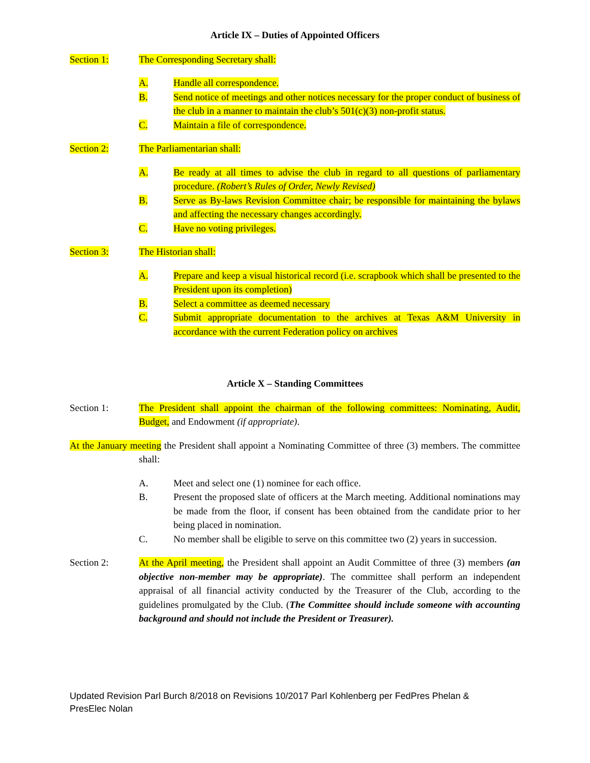Article IX – Duties of Appointed Officers
Section 1: The Corresponding Secretary shall:
A. Handle all correspondence.
B. Send notice of meetings and other notices necessary for the proper conduct of business of the club in a manner to maintain the club’s 501(c)(3) non-profit status.
C. Maintain a file of correspondence.
Section 2: The Parliamentarian shall:
A. Be ready at all times to advise the club in regard to all questions of parliamentary procedure. (Robert’s Rules of Order, Newly Revised)
B. Serve as By-laws Revision Committee chair; be responsible for maintaining the bylaws and affecting the necessary changes accordingly.
C. Have no voting privileges.
Section 3: The Historian shall:
A. Prepare and keep a visual historical record (i.e. scrapbook which shall be presented to the President upon its completion)
B. Select a committee as deemed necessary
C. Submit appropriate documentation to the archives at Texas A&M University in accordance with the current Federation policy on archives
Article X – Standing Committees
Section 1: The President shall appoint the chairman of the following committees: Nominating, Audit, Budget, and Endowment (if appropriate).
At the January meeting the President shall appoint a Nominating Committee of three (3) members. The committee shall:
A. Meet and select one (1) nominee for each office.
B. Present the proposed slate of officers at the March meeting. Additional nominations may be made from the floor, if consent has been obtained from the candidate prior to her being placed in nomination.
C. No member shall be eligible to serve on this committee two (2) years in succession.
Section 2: At the April meeting, the President shall appoint an Audit Committee of three (3) members (an objective non-member may be appropriate). The committee shall perform an independent appraisal of all financial activity conducted by the Treasurer of the Club, according to the guidelines promulgated by the Club. (The Committee should include someone with accounting background and should not include the President or Treasurer).
Updated Revision Parl Burch 8/2018 on Revisions 10/2017 Parl Kohlenberg per FedPres Phelan & PresElec Nolan